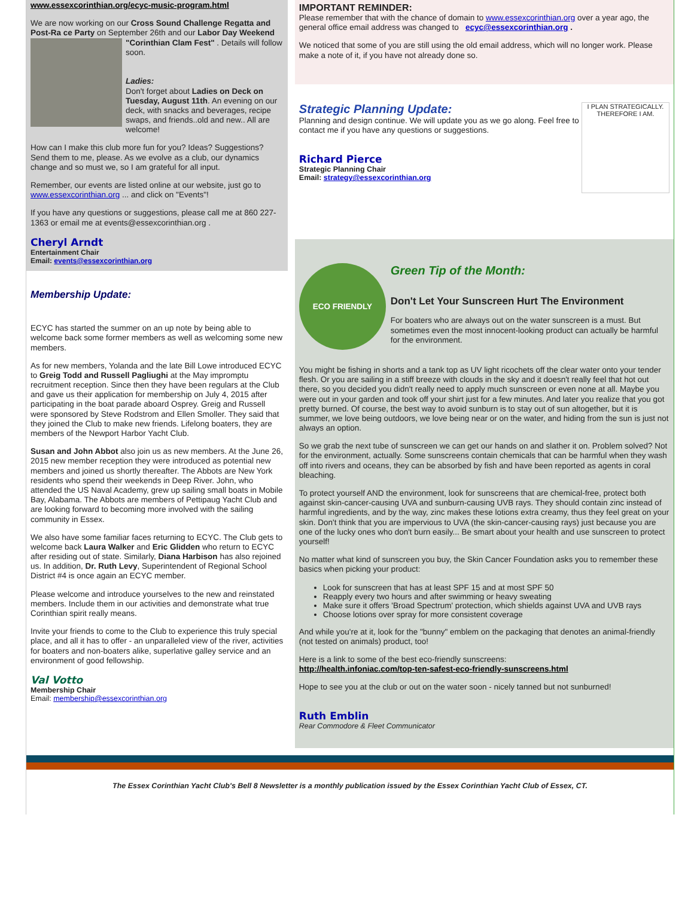www.essexcorinthian.org/ecyc-music-program.html
We are now working on our Cross Sound Challenge Regatta and Post-Ra ce Party on September 26th and our Labor Day Weekend "Corinthian Clam Fest" . Details will follow soon.
Ladies:
Don't forget about Ladies on Deck on Tuesday, August 11th. An evening on our deck, with snacks and beverages, recipe swaps, and friends..old and new.. All are welcome!
How can I make this club more fun for you? Ideas? Suggestions? Send them to me, please. As we evolve as a club, our dynamics change and so must we, so I am grateful for all input.
Remember, our events are listed online at our website, just go to www.essexcorinthian.org ... and click on "Events"!
If you have any questions or suggestions, please call me at 860 227-1363 or email me at events@essexcorinthian.org .
Cheryl Arndt
Entertainment Chair
Email: events@essexcorinthian.org
Membership Update:
ECYC has started the summer on an up note by being able to welcome back some former members as well as welcoming some new members.
As for new members, Yolanda and the late Bill Lowe introduced ECYC to Greig Todd and Russell Pagliughi at the May impromptu recruitment reception. Since then they have been regulars at the Club and gave us their application for membership on July 4, 2015 after participating in the boat parade aboard Osprey. Greig and Russell were sponsored by Steve Rodstrom and Ellen Smoller. They said that they joined the Club to make new friends. Lifelong boaters, they are members of the Newport Harbor Yacht Club.
Susan and John Abbot also join us as new members. At the June 26, 2015 new member reception they were introduced as potential new members and joined us shortly thereafter. The Abbots are New York residents who spend their weekends in Deep River. John, who attended the US Naval Academy, grew up sailing small boats in Mobile Bay, Alabama. The Abbots are members of Pettipaug Yacht Club and are looking forward to becoming more involved with the sailing community in Essex.
We also have some familiar faces returning to ECYC. The Club gets to welcome back Laura Walker and Eric Glidden who return to ECYC after residing out of state. Similarly, Diana Harbison has also rejoined us. In addition, Dr. Ruth Levy, Superintendent of Regional School District #4 is once again an ECYC member.
Please welcome and introduce yourselves to the new and reinstated members. Include them in our activities and demonstrate what true Corinthian spirit really means.
Invite your friends to come to the Club to experience this truly special place, and all it has to offer - an unparalleled view of the river, activities for boaters and non-boaters alike, superlative galley service and an environment of good fellowship.
Val Votto
Membership Chair
Email: membership@essexcorinthian.org
IMPORTANT REMINDER:
Please remember that with the chance of domain to www.essexcorinthian.org over a year ago, the general office email address was changed to ecyc@essexcorinthian.org .
We noticed that some of you are still using the old email address, which will no longer work. Please make a note of it, if you have not already done so.
I PLAN STRATEGICALLY. THEREFORE I AM.
Strategic Planning Update:
Planning and design continue. We will update you as we go along. Feel free to contact me if you have any questions or suggestions.
Richard Pierce
Strategic Planning Chair
Email: strategy@essexcorinthian.org
ECO FRIENDLY
Green Tip of the Month:
Don't Let Your Sunscreen Hurt The Environment
For boaters who are always out on the water sunscreen is a must. But sometimes even the most innocent-looking product can actually be harmful for the environment.
You might be fishing in shorts and a tank top as UV light ricochets off the clear water onto your tender flesh. Or you are sailing in a stiff breeze with clouds in the sky and it doesn't really feel that hot out there, so you decided you didn't really need to apply much sunscreen or even none at all. Maybe you were out in your garden and took off your shirt just for a few minutes. And later you realize that you got pretty burned. Of course, the best way to avoid sunburn is to stay out of sun altogether, but it is summer, we love being outdoors, we love being near or on the water, and hiding from the sun is just not always an option.
So we grab the next tube of sunscreen we can get our hands on and slather it on. Problem solved? Not for the environment, actually. Some sunscreens contain chemicals that can be harmful when they wash off into rivers and oceans, they can be absorbed by fish and have been reported as agents in coral bleaching.
To protect yourself AND the environment, look for sunscreens that are chemical-free, protect both against skin-cancer-causing UVA and sunburn-causing UVB rays. They should contain zinc instead of harmful ingredients, and by the way, zinc makes these lotions extra creamy, thus they feel great on your skin. Don't think that you are impervious to UVA (the skin-cancer-causing rays) just because you are one of the lucky ones who don't burn easily... Be smart about your health and use sunscreen to protect yourself!
No matter what kind of sunscreen you buy, the Skin Cancer Foundation asks you to remember these basics when picking your product:
Look for sunscreen that has at least SPF 15 and at most SPF 50
Reapply every two hours and after swimming or heavy sweating
Make sure it offers 'Broad Spectrum' protection, which shields against UVA and UVB rays
Choose lotions over spray for more consistent coverage
And while you're at it, look for the "bunny" emblem on the packaging that denotes an animal-friendly (not tested on animals) product, too!
Here is a link to some of the best eco-friendly sunscreens:
http://health.infoniac.com/top-ten-safest-eco-friendly-sunscreens.html
Hope to see you at the club or out on the water soon - nicely tanned but not sunburned!
Ruth Emblin
Rear Commodore & Fleet Communicator
The Essex Corinthian Yacht Club's Bell 8 Newsletter is a monthly publication issued by the Essex Corinthian Yacht Club of Essex, CT.